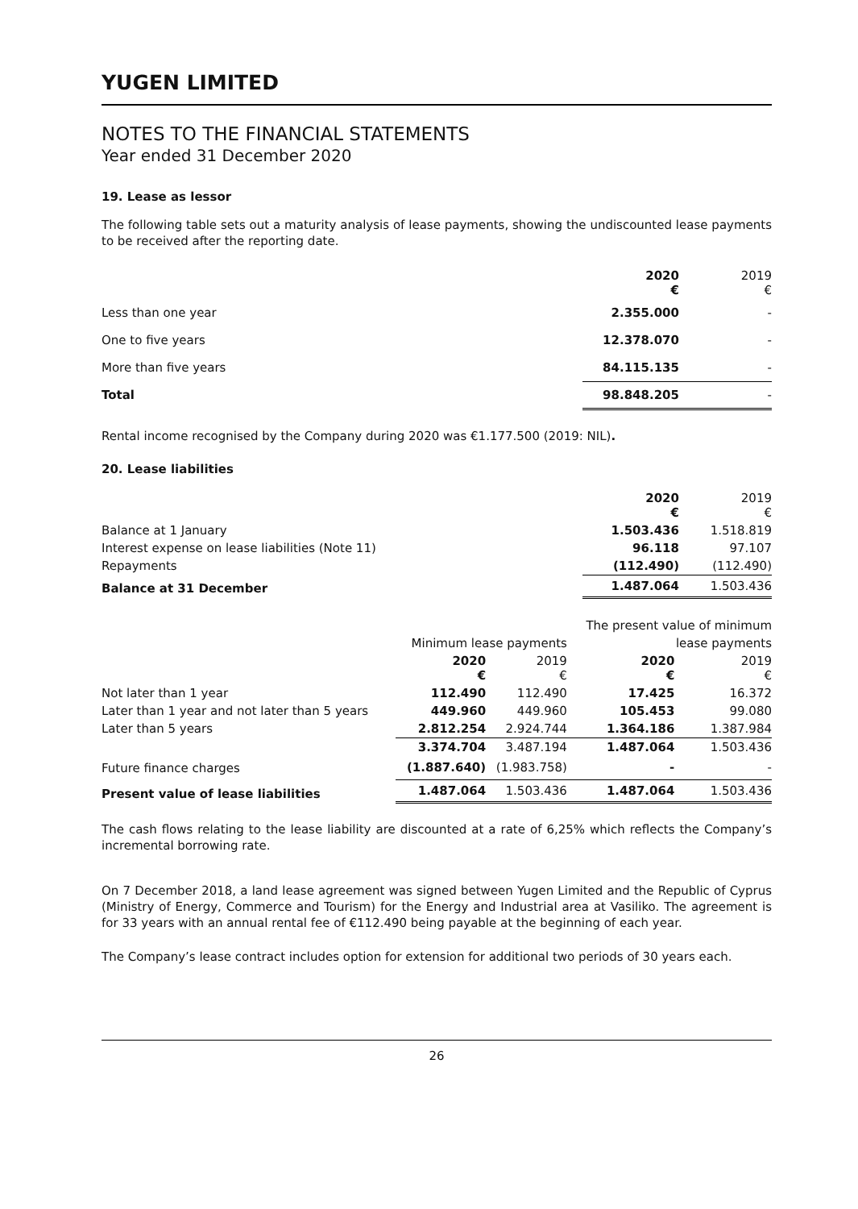YUGEN LIMITED
NOTES TO THE FINANCIAL STATEMENTS
Year ended 31 December 2020
19. Lease as lessor
The following table sets out a maturity analysis of lease payments, showing the undiscounted lease payments to be received after the reporting date.
| | 2020 € | 2019 € |
| Less than one year | 2.355.000 | - |
| One to five years | 12.378.070 | - |
| More than five years | 84.115.135 | - |
| Total | 98.848.205 | - |
Rental income recognised by the Company during 2020 was €1.177.500 (2019: NIL).
20. Lease liabilities
| | 2020 € | 2019 € |
| Balance at 1 January | 1.503.436 | 1.518.819 |
| Interest expense on lease liabilities (Note 11) | 96.118 | 97.107 |
| Repayments | (112.490) | (112.490) |
| Balance at 31 December | 1.487.064 | 1.503.436 |
| | | | The present value of minimum | |
| | Minimum lease payments | | lease payments | |
| | 2020 € | 2019 € | 2020 € | 2019 € |
| Not later than 1 year | 112.490 | 112.490 | 17.425 | 16.372 |
| Later than 1 year and not later than 5 years | 449.960 | 449.960 | 105.453 | 99.080 |
| Later than 5 years | 2.812.254 | 2.924.744 | 1.364.186 | 1.387.984 |
| | 3.374.704 | 3.487.194 | 1.487.064 | 1.503.436 |
| Future finance charges | (1.887.640) | (1.983.758) | - | - |
| Present value of lease liabilities | 1.487.064 | 1.503.436 | 1.487.064 | 1.503.436 |
The cash flows relating to the lease liability are discounted at a rate of 6,25% which reflects the Company’s incremental borrowing rate.
On 7 December 2018, a land lease agreement was signed between Yugen Limited and the Republic of Cyprus (Ministry of Energy, Commerce and Tourism) for the Energy and Industrial area at Vasiliko. The agreement is for 33 years with an annual rental fee of €112.490 being payable at the beginning of each year.
The Company’s lease contract includes option for extension for additional two periods of 30 years each.
26